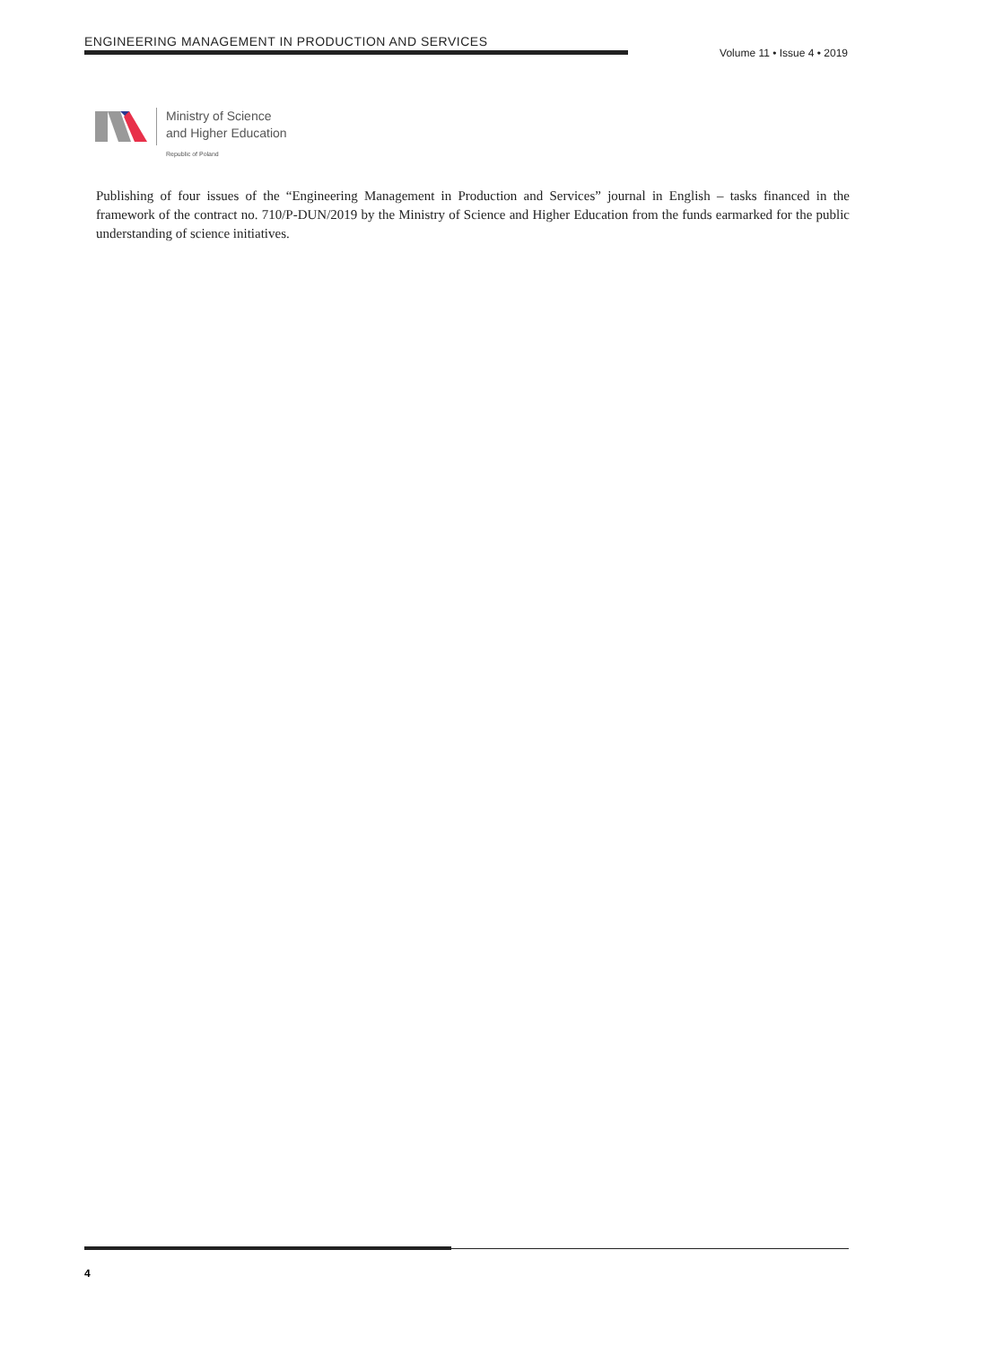ENGINEERING MANAGEMENT IN PRODUCTION AND SERVICES
Volume 11 • Issue 4 • 2019
Ministry of Science
and Higher Education
Republic of Poland
Publishing of four issues of the “Engineering Management in Production and Services” journal in English – tasks financed in the framework of the contract no. 710/P-DUN/2019 by the Ministry of Science and Higher Education from the funds earmarked for the public understanding of science initiatives.
4